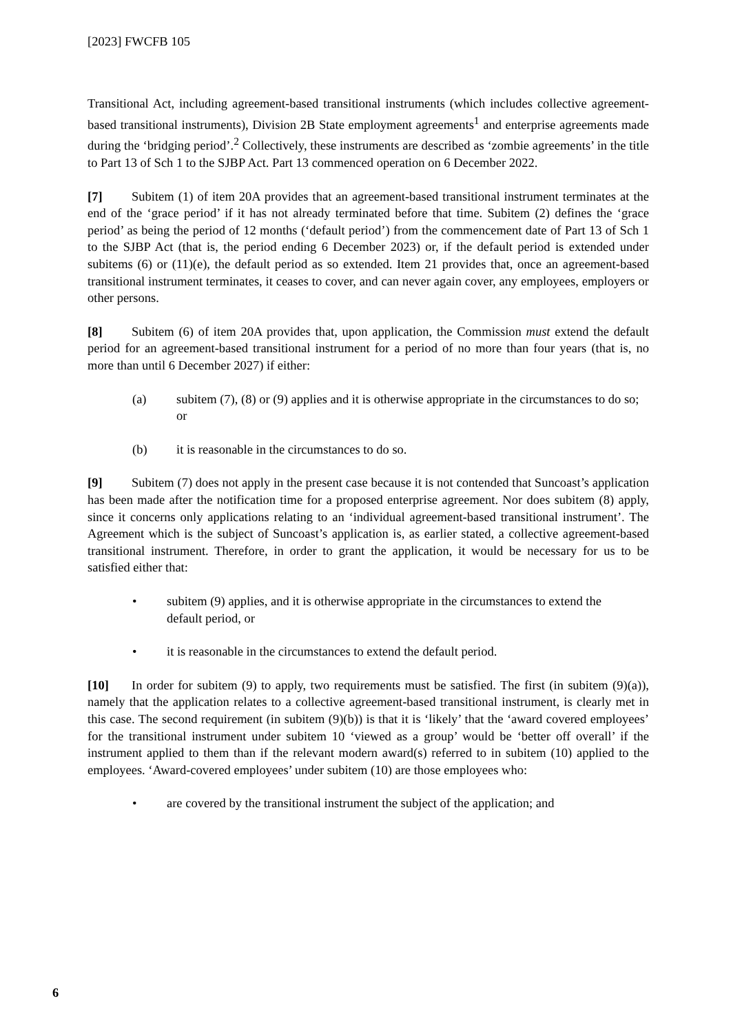[2023] FWCFB 105
Transitional Act, including agreement-based transitional instruments (which includes collective agreement-based transitional instruments), Division 2B State employment agreements<sup>1</sup> and enterprise agreements made during the ‘bridging period’.<sup>2</sup> Collectively, these instruments are described as ‘zombie agreements’ in the title to Part 13 of Sch 1 to the SJBP Act. Part 13 commenced operation on 6 December 2022.
[7] Subitem (1) of item 20A provides that an agreement-based transitional instrument terminates at the end of the ‘grace period’ if it has not already terminated before that time. Subitem (2) defines the ‘grace period’ as being the period of 12 months (‘default period’) from the commencement date of Part 13 of Sch 1 to the SJBP Act (that is, the period ending 6 December 2023) or, if the default period is extended under subitems (6) or (11)(e), the default period as so extended. Item 21 provides that, once an agreement-based transitional instrument terminates, it ceases to cover, and can never again cover, any employees, employers or other persons.
[8] Subitem (6) of item 20A provides that, upon application, the Commission must extend the default period for an agreement-based transitional instrument for a period of no more than four years (that is, no more than until 6 December 2027) if either:
(a) subitem (7), (8) or (9) applies and it is otherwise appropriate in the circumstances to do so; or
(b) it is reasonable in the circumstances to do so.
[9] Subitem (7) does not apply in the present case because it is not contended that Suncoast’s application has been made after the notification time for a proposed enterprise agreement. Nor does subitem (8) apply, since it concerns only applications relating to an ‘individual agreement-based transitional instrument’. The Agreement which is the subject of Suncoast’s application is, as earlier stated, a collective agreement-based transitional instrument. Therefore, in order to grant the application, it would be necessary for us to be satisfied either that:
• subitem (9) applies, and it is otherwise appropriate in the circumstances to extend the default period, or
• it is reasonable in the circumstances to extend the default period.
[10] In order for subitem (9) to apply, two requirements must be satisfied. The first (in subitem (9)(a)), namely that the application relates to a collective agreement-based transitional instrument, is clearly met in this case. The second requirement (in subitem (9)(b)) is that it is ‘likely’ that the ‘award covered employees’ for the transitional instrument under subitem 10 ‘viewed as a group’ would be ‘better off overall’ if the instrument applied to them than if the relevant modern award(s) referred to in subitem (10) applied to the employees. ‘Award-covered employees’ under subitem (10) are those employees who:
• are covered by the transitional instrument the subject of the application; and
6